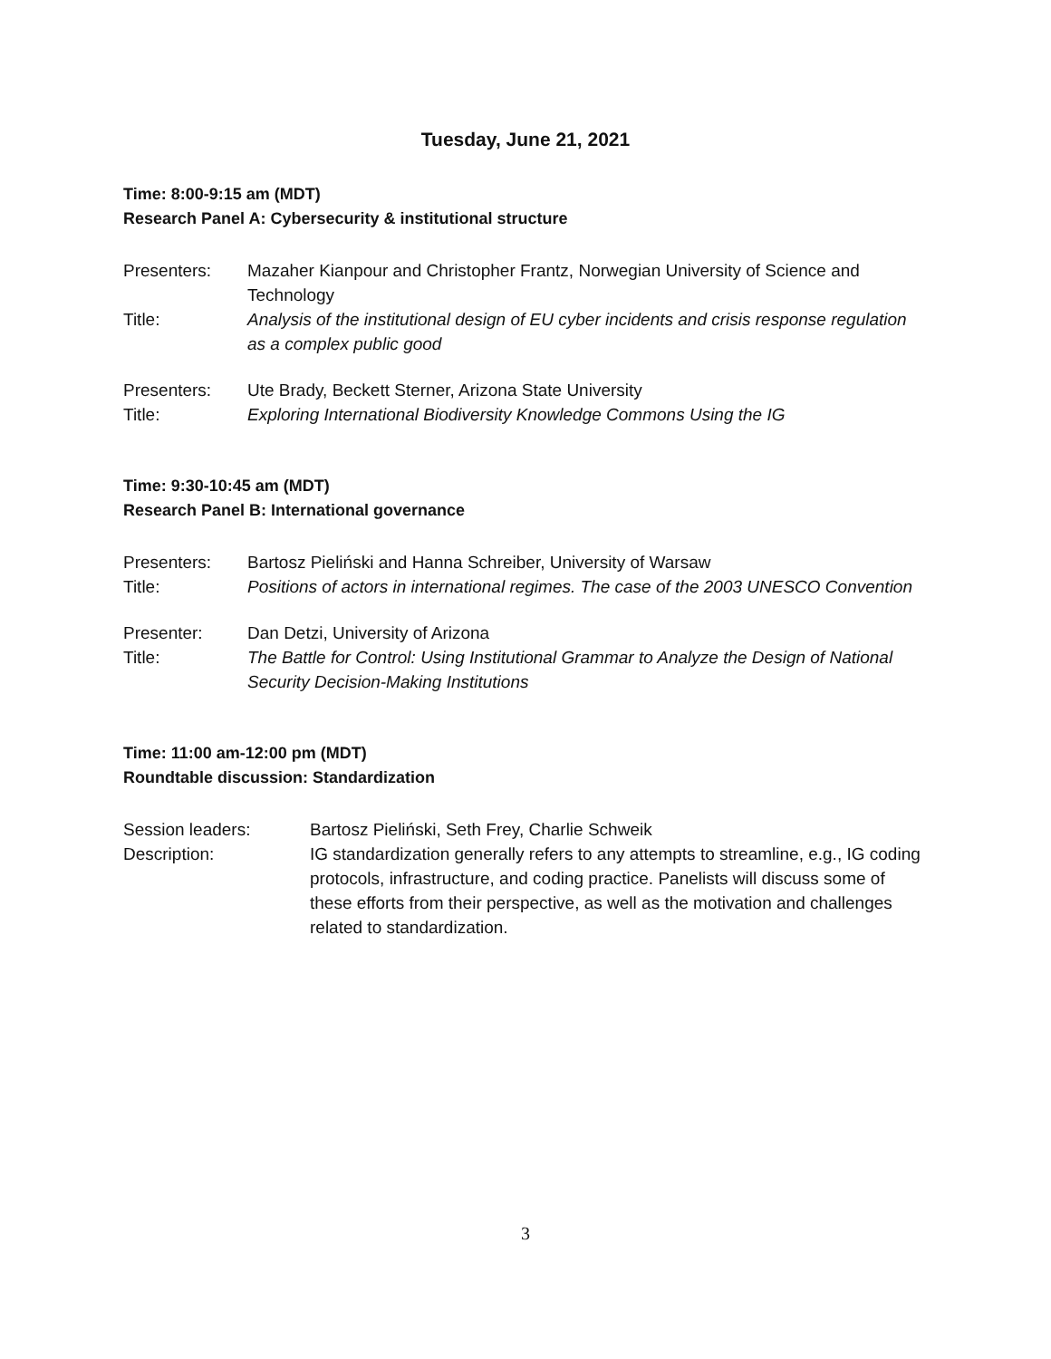Tuesday, June 21, 2021
Time: 8:00-9:15 am (MDT)
Research Panel A: Cybersecurity & institutional structure
Presenters: Mazaher Kianpour and Christopher Frantz, Norwegian University of Science and Technology
Title: Analysis of the institutional design of EU cyber incidents and crisis response regulation as a complex public good
Presenters: Ute Brady, Beckett Sterner, Arizona State University
Title: Exploring International Biodiversity Knowledge Commons Using the IG
Time: 9:30-10:45 am (MDT)
Research Panel B: International governance
Presenters: Bartosz Pieliński and Hanna Schreiber, University of Warsaw
Title: Positions of actors in international regimes. The case of the 2003 UNESCO Convention
Presenter: Dan Detzi, University of Arizona
Title: The Battle for Control: Using Institutional Grammar to Analyze the Design of National Security Decision-Making Institutions
Time: 11:00 am-12:00 pm (MDT)
Roundtable discussion: Standardization
Session leaders: Bartosz Pieliński, Seth Frey, Charlie Schweik
Description: IG standardization generally refers to any attempts to streamline, e.g., IG coding protocols, infrastructure, and coding practice. Panelists will discuss some of these efforts from their perspective, as well as the motivation and challenges related to standardization.
3